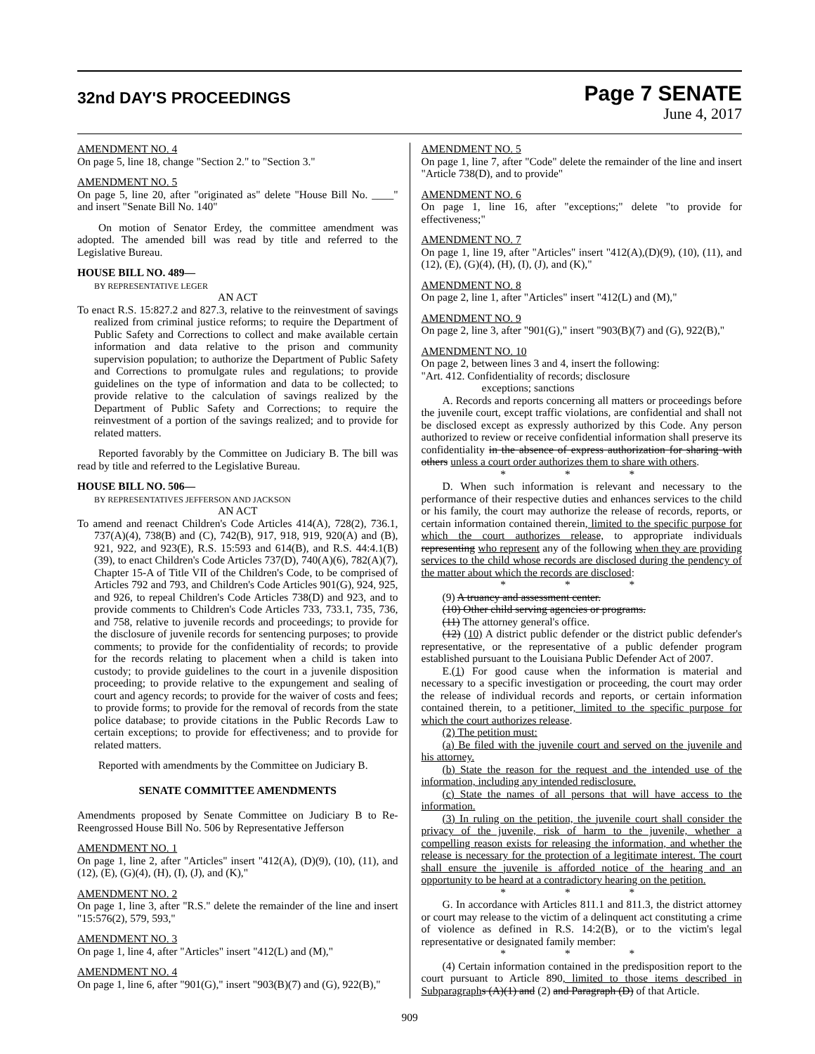32nd DAY'S PROCEEDINGS
Page 7 SENATE
June 4, 2017
AMENDMENT NO. 4
On page 5, line 18, change "Section 2." to "Section 3."
AMENDMENT NO. 5
On page 5, line 20, after "originated as" delete "House Bill No. ____" and insert "Senate Bill No. 140"
On motion of Senator Erdey, the committee amendment was adopted. The amended bill was read by title and referred to the Legislative Bureau.
HOUSE BILL NO. 489—
BY REPRESENTATIVE LEGER
AN ACT
To enact R.S. 15:827.2 and 827.3, relative to the reinvestment of savings realized from criminal justice reforms; to require the Department of Public Safety and Corrections to collect and make available certain information and data relative to the prison and community supervision population; to authorize the Department of Public Safety and Corrections to promulgate rules and regulations; to provide guidelines on the type of information and data to be collected; to provide relative to the calculation of savings realized by the Department of Public Safety and Corrections; to require the reinvestment of a portion of the savings realized; and to provide for related matters.
Reported favorably by the Committee on Judiciary B. The bill was read by title and referred to the Legislative Bureau.
HOUSE BILL NO. 506—
BY REPRESENTATIVES JEFFERSON AND JACKSON
AN ACT
To amend and reenact Children's Code Articles 414(A), 728(2), 736.1, 737(A)(4), 738(B) and (C), 742(B), 917, 918, 919, 920(A) and (B), 921, 922, and 923(E), R.S. 15:593 and 614(B), and R.S. 44:4.1(B)(39), to enact Children's Code Articles 737(D), 740(A)(6), 782(A)(7), Chapter 15-A of Title VII of the Children's Code, to be comprised of Articles 792 and 793, and Children's Code Articles 901(G), 924, 925, and 926, to repeal Children's Code Articles 738(D) and 923, and to provide comments to Children's Code Articles 733, 733.1, 735, 736, and 758, relative to juvenile records and proceedings; to provide for the disclosure of juvenile records for sentencing purposes; to provide comments; to provide for the confidentiality of records; to provide for the records relating to placement when a child is taken into custody; to provide guidelines to the court in a juvenile disposition proceeding; to provide relative to the expungement and sealing of court and agency records; to provide for the waiver of costs and fees; to provide forms; to provide for the removal of records from the state police database; to provide citations in the Public Records Law to certain exceptions; to provide for effectiveness; and to provide for related matters.
Reported with amendments by the Committee on Judiciary B.
SENATE COMMITTEE AMENDMENTS
Amendments proposed by Senate Committee on Judiciary B to Re-Reengrossed House Bill No. 506 by Representative Jefferson
AMENDMENT NO. 1
On page 1, line 2, after "Articles" insert "412(A), (D)(9), (10), (11), and (12), (E), (G)(4), (H), (I), (J), and (K),"
AMENDMENT NO. 2
On page 1, line 3, after "R.S." delete the remainder of the line and insert "15:576(2), 579, 593,"
AMENDMENT NO. 3
On page 1, line 4, after "Articles" insert "412(L) and (M),"
AMENDMENT NO. 4
On page 1, line 6, after "901(G)," insert "903(B)(7) and (G), 922(B),"
AMENDMENT NO. 5
On page 1, line 7, after "Code" delete the remainder of the line and insert "Article 738(D), and to provide"
AMENDMENT NO. 6
On page 1, line 16, after "exceptions;" delete "to provide for effectiveness;"
AMENDMENT NO. 7
On page 1, line 19, after "Articles" insert "412(A),(D)(9), (10), (11), and (12), (E), (G)(4), (H), (I), (J), and (K),"
AMENDMENT NO. 8
On page 2, line 1, after "Articles" insert "412(L) and (M),"
AMENDMENT NO. 9
On page 2, line 3, after "901(G)," insert "903(B)(7) and (G), 922(B),"
AMENDMENT NO. 10
On page 2, between lines 3 and 4, insert the following:
"Art. 412. Confidentiality of records; disclosure
exceptions; sanctions
A. Records and reports concerning all matters or proceedings before the juvenile court, except traffic violations, are confidential and shall not be disclosed except as expressly authorized by this Code. Any person authorized to review or receive confidential information shall preserve its confidentiality in the absence of express authorization for sharing with others unless a court order authorizes them to share with others.
* * *
D. When such information is relevant and necessary to the performance of their respective duties and enhances services to the child or his family, the court may authorize the release of records, reports, or certain information contained therein, limited to the specific purpose for which the court authorizes release, to appropriate individuals representing who represent any of the following when they are providing services to the child whose records are disclosed during the pendency of the matter about which the records are disclosed:
* * *
(9) A truancy and assessment center.
(10) Other child serving agencies or programs.
(11) The attorney general's office.
(12) (10) A district public defender or the district public defender's representative, or the representative of a public defender program established pursuant to the Louisiana Public Defender Act of 2007.
E.(1) For good cause when the information is material and necessary to a specific investigation or proceeding, the court may order the release of individual records and reports, or certain information contained therein, to a petitioner, limited to the specific purpose for which the court authorizes release.
(2) The petition must:
(a) Be filed with the juvenile court and served on the juvenile and his attorney.
(b) State the reason for the request and the intended use of the information, including any intended redisclosure.
(c) State the names of all persons that will have access to the information.
(3) In ruling on the petition, the juvenile court shall consider the privacy of the juvenile, risk of harm to the juvenile, whether a compelling reason exists for releasing the information, and whether the release is necessary for the protection of a legitimate interest. The court shall ensure the juvenile is afforded notice of the hearing and an opportunity to be heard at a contradictory hearing on the petition.
* * *
G. In accordance with Articles 811.1 and 811.3, the district attorney or court may release to the victim of a delinquent act constituting a crime of violence as defined in R.S. 14:2(B), or to the victim's legal representative or designated family member:
* * *
(4) Certain information contained in the predisposition report to the court pursuant to Article 890, limited to those items described in Subparagraph s (A)(1) and (2) and Paragraph (D) of that Article.
909